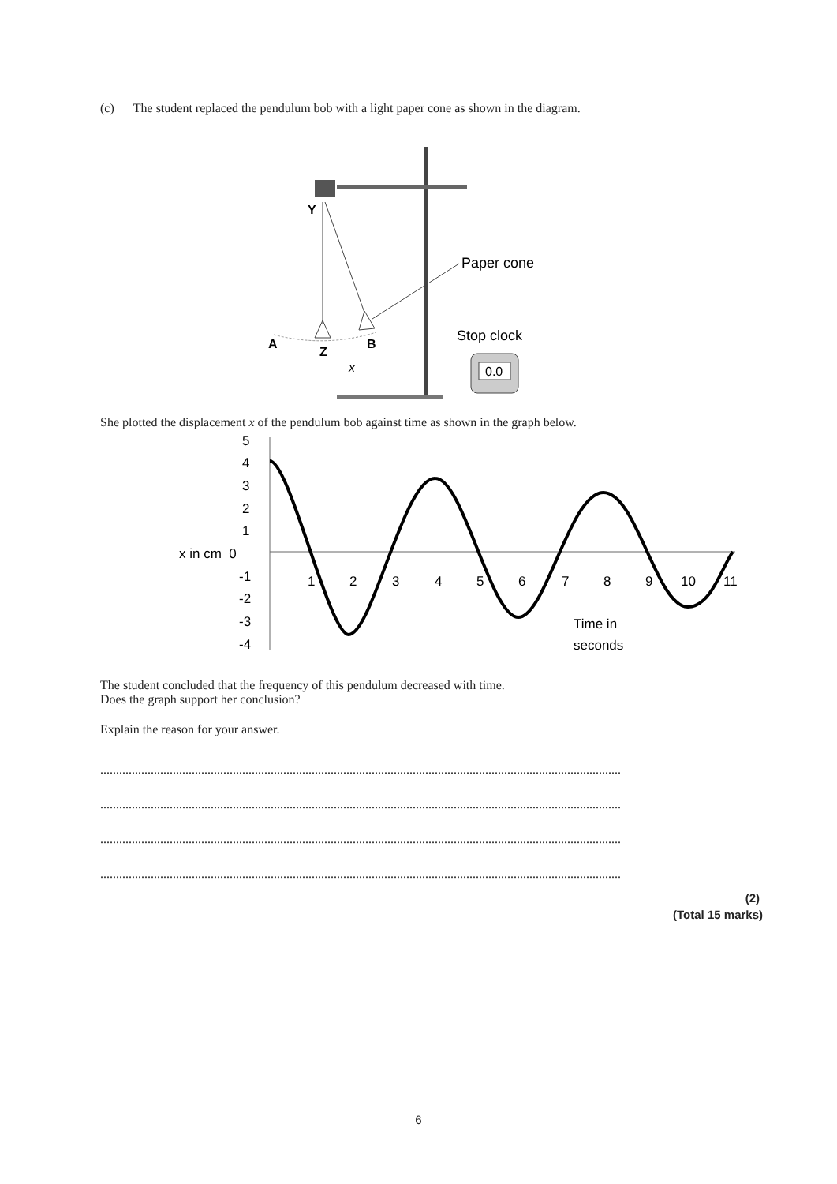(c) The student replaced the pendulum bob with a light paper cone as shown in the diagram.
Y
A
Z
B
x
Paper cone
Stop clock
0.0
She plotted the displacement x of the pendulum bob against time as shown in the graph below.
5
4
3
2
1
x in cm 0
-1
-2
-3
-4
1
2
3
4
5
6
7
8
9
10
11
Time in
seconds
The student concluded that the frequency of this pendulum decreased with time.
Does the graph support her conclusion?
Explain the reason for your answer.
.....................................................................................................................................................................
.....................................................................................................................................................................
.....................................................................................................................................................................
.....................................................................................................................................................................
(2)
(Total 15 marks)
6